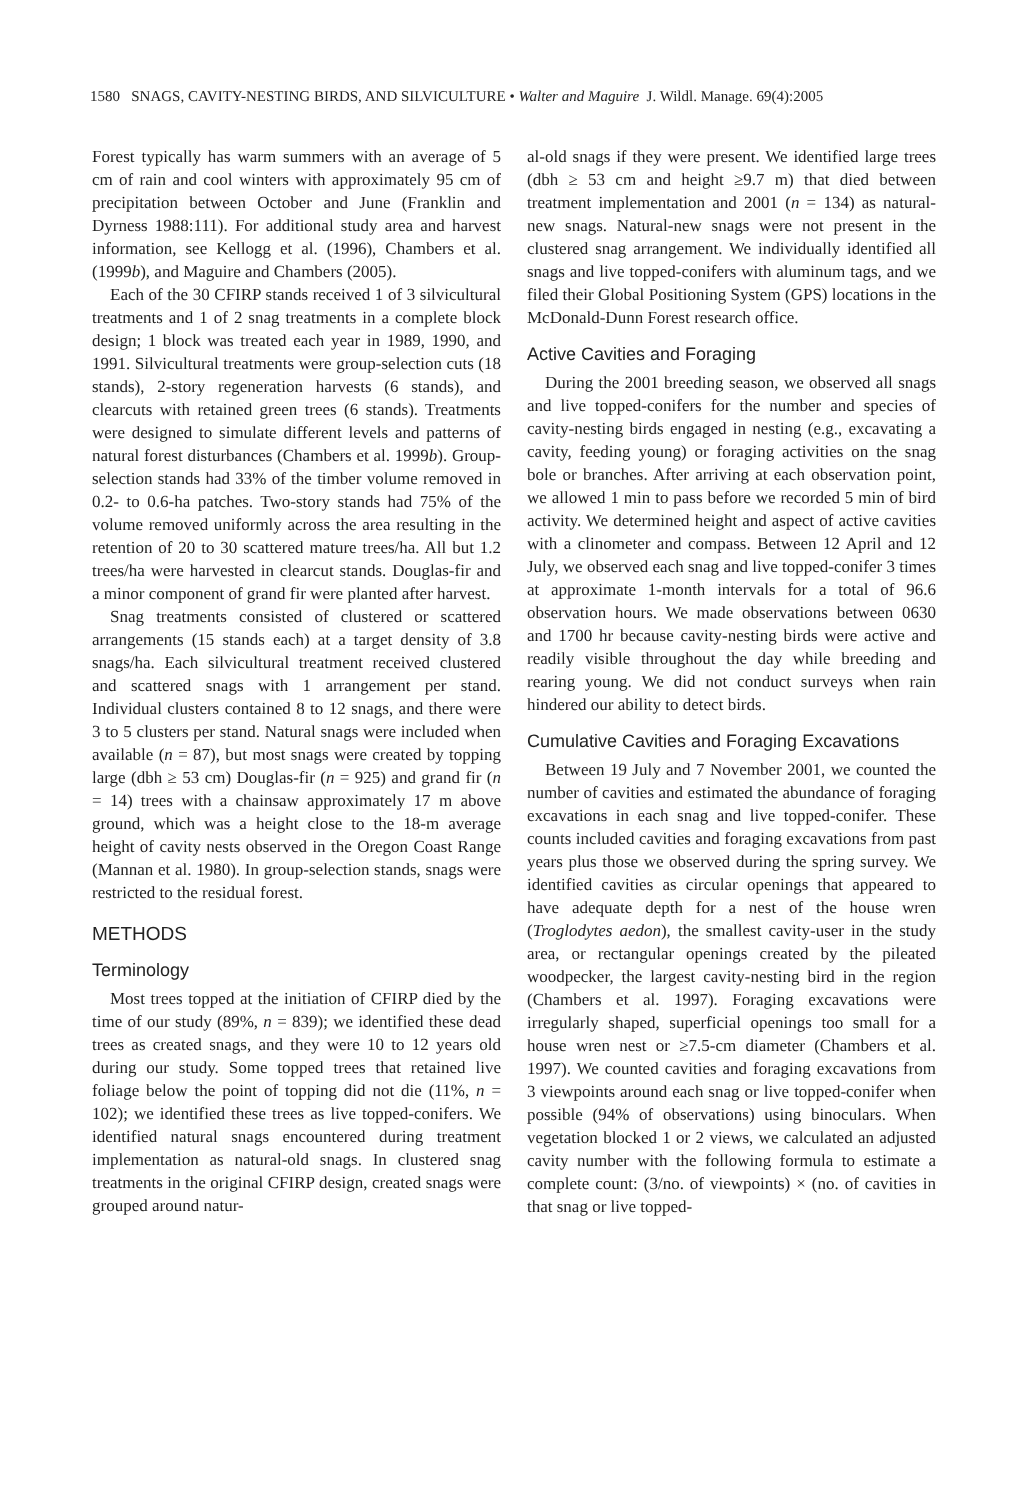1580 SNAGS, CAVITY-NESTING BIRDS, AND SILVICULTURE • Walter and Maguire J. Wildl. Manage. 69(4):2005
Forest typically has warm summers with an average of 5 cm of rain and cool winters with approximately 95 cm of precipitation between October and June (Franklin and Dyrness 1988:111). For additional study area and harvest information, see Kellogg et al. (1996), Chambers et al. (1999b), and Maguire and Chambers (2005).
Each of the 30 CFIRP stands received 1 of 3 silvicultural treatments and 1 of 2 snag treatments in a complete block design; 1 block was treated each year in 1989, 1990, and 1991. Silvicultural treatments were group-selection cuts (18 stands), 2-story regeneration harvests (6 stands), and clearcuts with retained green trees (6 stands). Treatments were designed to simulate different levels and patterns of natural forest disturbances (Chambers et al. 1999b). Group-selection stands had 33% of the timber volume removed in 0.2- to 0.6-ha patches. Two-story stands had 75% of the volume removed uniformly across the area resulting in the retention of 20 to 30 scattered mature trees/ha. All but 1.2 trees/ha were harvested in clearcut stands. Douglas-fir and a minor component of grand fir were planted after harvest.
Snag treatments consisted of clustered or scattered arrangements (15 stands each) at a target density of 3.8 snags/ha. Each silvicultural treatment received clustered and scattered snags with 1 arrangement per stand. Individual clusters contained 8 to 12 snags, and there were 3 to 5 clusters per stand. Natural snags were included when available (n = 87), but most snags were created by topping large (dbh ≥ 53 cm) Douglas-fir (n = 925) and grand fir (n = 14) trees with a chainsaw approximately 17 m above ground, which was a height close to the 18-m average height of cavity nests observed in the Oregon Coast Range (Mannan et al. 1980). In group-selection stands, snags were restricted to the residual forest.
METHODS
Terminology
Most trees topped at the initiation of CFIRP died by the time of our study (89%, n = 839); we identified these dead trees as created snags, and they were 10 to 12 years old during our study. Some topped trees that retained live foliage below the point of topping did not die (11%, n = 102); we identified these trees as live topped-conifers. We identified natural snags encountered during treatment implementation as natural-old snags. In clustered snag treatments in the original CFIRP design, created snags were grouped around natur-
al-old snags if they were present. We identified large trees (dbh ≥ 53 cm and height ≥9.7 m) that died between treatment implementation and 2001 (n = 134) as natural-new snags. Natural-new snags were not present in the clustered snag arrangement. We individually identified all snags and live topped-conifers with aluminum tags, and we filed their Global Positioning System (GPS) locations in the McDonald-Dunn Forest research office.
Active Cavities and Foraging
During the 2001 breeding season, we observed all snags and live topped-conifers for the number and species of cavity-nesting birds engaged in nesting (e.g., excavating a cavity, feeding young) or foraging activities on the snag bole or branches. After arriving at each observation point, we allowed 1 min to pass before we recorded 5 min of bird activity. We determined height and aspect of active cavities with a clinometer and compass. Between 12 April and 12 July, we observed each snag and live topped-conifer 3 times at approximate 1-month intervals for a total of 96.6 observation hours. We made observations between 0630 and 1700 hr because cavity-nesting birds were active and readily visible throughout the day while breeding and rearing young. We did not conduct surveys when rain hindered our ability to detect birds.
Cumulative Cavities and Foraging Excavations
Between 19 July and 7 November 2001, we counted the number of cavities and estimated the abundance of foraging excavations in each snag and live topped-conifer. These counts included cavities and foraging excavations from past years plus those we observed during the spring survey. We identified cavities as circular openings that appeared to have adequate depth for a nest of the house wren (Troglodytes aedon), the smallest cavity-user in the study area, or rectangular openings created by the pileated woodpecker, the largest cavity-nesting bird in the region (Chambers et al. 1997). Foraging excavations were irregularly shaped, superficial openings too small for a house wren nest or ≥7.5-cm diameter (Chambers et al. 1997). We counted cavities and foraging excavations from 3 viewpoints around each snag or live topped-conifer when possible (94% of observations) using binoculars. When vegetation blocked 1 or 2 views, we calculated an adjusted cavity number with the following formula to estimate a complete count: (3/no. of viewpoints) × (no. of cavities in that snag or live topped-